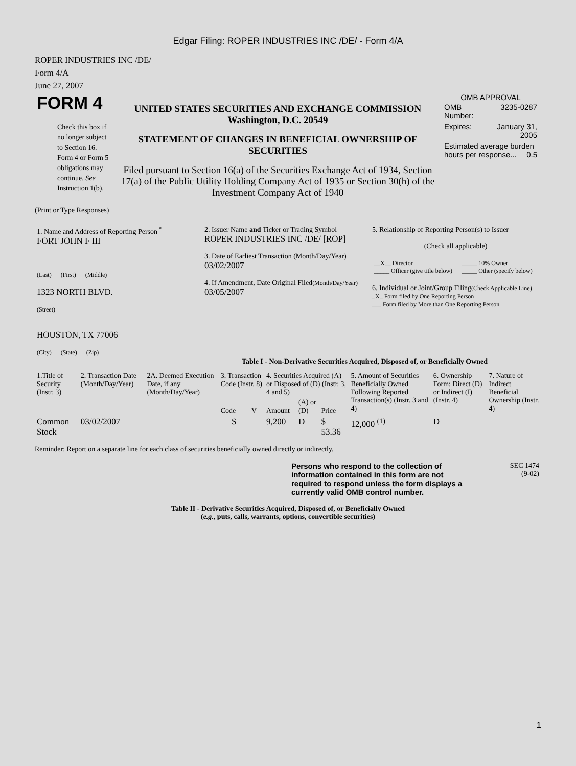Edgar Filing: ROPER INDUSTRIES INC /DE/ - Form 4/A
ROPER INDUSTRIES INC /DE/
Form 4/A
June 27, 2007
| FORM 4 Check this box if no longer subject to Section 16. Form 4 or Form 5 obligations may continue. See Instruction 1(b). | UNITED STATES SECURITIES AND EXCHANGE COMMISSION Washington, D.C. 20549 STATEMENT OF CHANGES IN BENEFICIAL OWNERSHIP OF SECURITIES Filed pursuant to Section 16(a) of the Securities Exchange Act of 1934, Section 17(a) of the Public Utility Holding Company Act of 1935 or Section 30(h) of the Investment Company Act of 1940 | OMB APPROVAL / OMB Number: / 3235-0287 / / Expires: / January 31, 2005 / / Estimated average burden hours per response... 0.5 / / |
(Print or Type Responses)
| 1. Name and Address of Reporting Person <sup>*</sup> FORT JOHN F III (Last) (First) (Middle) 1323 NORTH BLVD. (Street) HOUSTON, TX 77006 (City) (State) (Zip) | 2. Issuer Name and Ticker or Trading Symbol ROPER INDUSTRIES INC /DE/ [ROP] 3. Date of Earliest Transaction (Month/Day/Year) 03/02/2007 4. If Amendment, Date Original Filed (Month/Day/Year) 03/05/2007 | 5. Relationship of Reporting Person(s) to Issuer (Check all applicable) / __X__ Director _____ Officer (give title below) / _____ 10% Owner _____ Other (specify below) / 6. Individual or Joint/Group Filing (Check Applicable Line) _X_ Form filed by One Reporting Person ___ Form filed by More than One Reporting Person |
Table I - Non-Derivative Securities Acquired, Disposed of, or Beneficially Owned
| 1.Title of Security (Instr. 3) | 2. Transaction Date (Month/Day/Year) | 2A. Deemed Execution Date, if any (Month/Day/Year) | 3. Transaction Code (Instr. 8) | | 4. Securities Acquired (A) or Disposed of (D) (Instr. 3, 4 and 5) | | | 5. Amount of Securities Beneficially Owned Following Reported Transaction(s) (Instr. 3 and 4) | 6. Ownership Form: Direct (D) or Indirect (I) (Instr. 4) | 7. Nature of Indirect Beneficial Ownership (Instr. 4) |
| --- | --- | --- | --- | --- | --- | --- | --- | --- | --- | --- |
| | | | Code | V | Amount | (A) or (D) | Price | | | |
| Common Stock | 03/02/2007 | | S | | 9,200 | D | $ 53.36 | 12,000 <sup>(1)</sup> | D | |
Reminder: Report on a separate line for each class of securities beneficially owned directly or indirectly.
| | Persons who respond to the collection of information contained in this form are not required to respond unless the form displays a currently valid OMB control number. | SEC 1474 (9-02) |
Table II - Derivative Securities Acquired, Disposed of, or Beneficially Owned
(e.g., puts, calls, warrants, options, convertible securities)
1